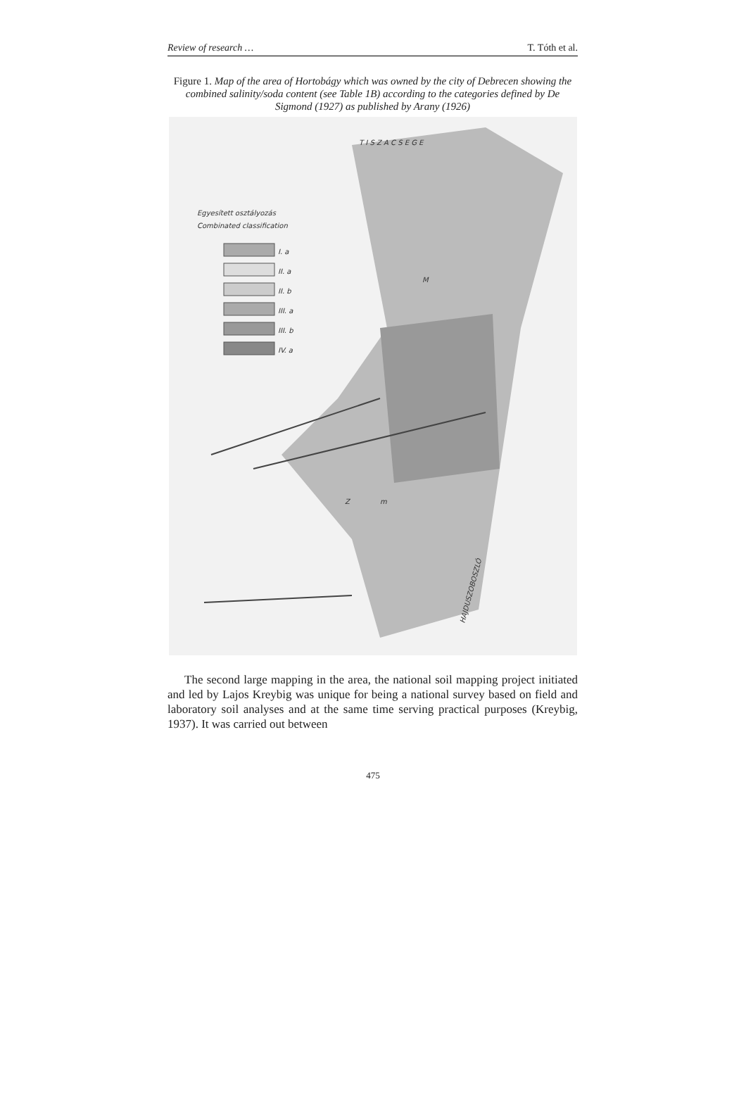Review of research … T. Tóth et al.
Figure 1. Map of the area of Hortobágy which was owned by the city of Debrecen showing the combined salinity/soda content (see Table 1B) according to the categories defined by De Sigmond (1927) as published by Arany (1926)
T I S Z A C S E G E
Egyesített osztályozás
Combinated classification
I. a
II. a
II. b
III. a
III. b
IV. a
M
Z
m
HAJDUSZOBOSZLÓ
The second large mapping in the area, the national soil mapping project initiated and led by Lajos Kreybig was unique for being a national survey based on field and laboratory soil analyses and at the same time serving practical purposes (Kreybig, 1937). It was carried out between
475